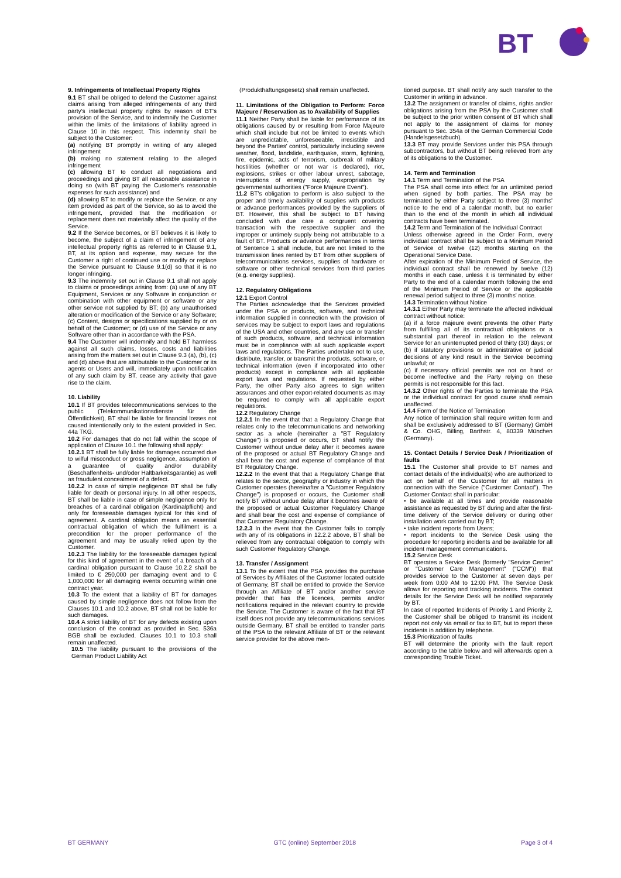BT
9. Infringements of Intellectual Property Rights
9.1 BT shall be obliged to defend the Customer against claims arising from alleged infringements of any third party's intellectual property rights by reason of BT's provision of the Service, and to indemnify the Customer within the limits of the limitations of liability agreed in Clause 10 in this respect. This indemnity shall be subject to the Customer:
(a) notifying BT promptly in writing of any alleged infringement
(b) making no statement relating to the alleged infringement
(c) allowing BT to conduct all negotiations and proceedings and giving BT all reasonable assistance in doing so (with BT paying the Customer's reasonable expenses for such assistance) and
(d) allowing BT to modify or replace the Service, or any item provided as part of the Service, so as to avoid the infringement, provided that the modification or replacement does not materially affect the quality of the Service.
9.2 If the Service becomes, or BT believes it is likely to become, the subject of a claim of infringement of any intellectual property rights as referred to in Clause 9.1, BT, at its option and expense, may secure for the Customer a right of continued use or modify or replace the Service pursuant to Clause 9.1(d) so that it is no longer infringing.
9.3 The indemnity set out in Clause 9.1 shall not apply to claims or proceedings arising from: (a) use of any BT Equipment, Services or any Software in conjunction or combination with other equipment or software or any other service not supplied by BT; (b) any unauthorised alteration or modification of the Service or any Software; (c) Content, designs or specifications supplied by or on behalf of the Customer; or (d) use of the Service or any Software other than in accordance with the PSA.
9.4 The Customer will indemnify and hold BT harmless against all such claims, losses, costs and liabilities arising from the matters set out in Clause 9.3 (a), (b), (c) and (d) above that are attributable to the Customer or its agents or Users and will, immediately upon notification of any such claim by BT, cease any activity that gave rise to the claim.
10. Liability
10.1 If BT provides telecommunications services to the public (Telekommunikationsdienste für die Öffentlichkeit), BT shall be liable for financial losses not caused intentionally only to the extent provided in Sec. 44a TKG.
10.2 For damages that do not fall within the scope of application of Clause 10.1 the following shall apply:
10.2.1 BT shall be fully liable for damages occurred due to wilful misconduct or gross negligence, assumption of a guarantee of quality and/or durability (Beschaffenheits- und/oder Haltbarkeitsgarantie) as well as fraudulent concealment of a defect.
10.2.2 In case of simple negligence BT shall be fully liable for death or personal injury. In all other respects, BT shall be liable in case of simple negligence only for breaches of a cardinal obligation (Kardinalpflicht) and only for foreseeable damages typical for this kind of agreement. A cardinal obligation means an essential contractual obligation of which the fulfilment is a precondition for the proper performance of the agreement and may be usually relied upon by the Customer.
10.2.3 The liability for the foreseeable damages typical for this kind of agreement in the event of a breach of a cardinal obligation pursuant to Clause 10.2.2 shall be limited to € 250,000 per damaging event and to € 1,000,000 for all damaging events occurring within one contract year.
10.3 To the extent that a liability of BT for damages caused by simple negligence does not follow from the Clauses 10.1 and 10.2 above, BT shall not be liable for such damages.
10.4 A strict liability of BT for any defects existing upon conclusion of the contract as provided in Sec. 536a BGB shall be excluded. Clauses 10.1 to 10.3 shall remain unaffected.
10.5 The liability pursuant to the provisions of the German Product Liability Act
(Produkthaftungsgesetz) shall remain unaffected.
11. Limitations of the Obligation to Perform: Force Majeure / Reservation as to Availability of Supplies
11.1 Neither Party shall be liable for performance of its obligations caused by or resulting from Force Majeure which shall include but not be limited to events which are unpredictable, unforeseeable, irresistible and beyond the Parties' control, particularly including severe weather, flood, landslide, earthquake, storm, lightning, fire, epidemic, acts of terrorism, outbreak of military hostilities (whether or not war is declared), riot, explosions, strikes or other labour unrest, sabotage, interruptions of energy supply, expropriation by governmental authorities ("Force Majeure Event").
11.2 BT's obligation to perform is also subject to the proper and timely availability of supplies with products or advance performances provided by the suppliers of BT. However, this shall be subject to BT having concluded with due care a congruent covering transaction with the respective supplier and the improper or untimely supply being not attributable to a fault of BT. Products or advance performances in terms of Sentence 1 shall include, but are not limited to the transmission lines rented by BT from other suppliers of telecommunications services, supplies of hardware or software or other technical services from third parties (e.g. energy supplies).
12. Regulatory Obligations
12.1 Export Control
The Parties acknowledge that the Services provided under the PSA or products, software, and technical information supplied in connection with the provision of services may be subject to export laws and regulations of the USA and other countries, and any use or transfer of such products, software, and technical information must be in compliance with all such applicable export laws and regulations. The Parties undertake not to use, distribute, transfer, or transmit the products, software, or technical information (even if incorporated into other products) except in compliance with all applicable export laws and regulations. If requested by either Party, the other Party also agrees to sign written assurances and other export-related documents as may be required to comply with all applicable export regulations.
12.2 Regulatory Change
12.2.1 In the event that that a Regulatory Change that relates only to the telecommunications and networking sector as a whole (hereinafter a "BT Regulatory Change") is proposed or occurs, BT shall notify the Customer without undue delay after it becomes aware of the proposed or actual BT Regulatory Change and shall bear the cost and expense of compliance of that BT Regulatory Change.
12.2.2 In the event that that a Regulatory Change that relates to the sector, geography or industry in which the Customer operates (hereinafter a "Customer Regulatory Change") is proposed or occurs, the Customer shall notify BT without undue delay after it becomes aware of the proposed or actual Customer Regulatory Change and shall bear the cost and expense of compliance of that Customer Regulatory Change.
12.2.3 In the event that the Customer fails to comply with any of its obligations in 12.2.2 above, BT shall be relieved from any contractual obligation to comply with such Customer Regulatory Change.
13. Transfer / Assignment
13.1 To the extent that the PSA provides the purchase of Services by Affiliates of the Customer located outside of Germany, BT shall be entitled to provide the Service through an Affiliate of BT and/or another service provider that has the licences, permits and/or notifications required in the relevant country to provide the Service. The Customer is aware of the fact that BT itself does not provide any telecommunications services outside Germany. BT shall be entitled to transfer parts of the PSA to the relevant Affiliate of BT or the relevant service provider for the above men-
tioned purpose. BT shall notify any such transfer to the Customer in writing in advance.
13.2 The assignment or transfer of claims, rights and/or obligations arising from the PSA by the Customer shall be subject to the prior written consent of BT which shall not apply to the assignment of claims for money pursuant to Sec. 354a of the German Commercial Code (Handelsgesetzbuch).
13.3 BT may provide Services under this PSA through subcontractors, but without BT being relieved from any of its obligations to the Customer.
14. Term and Termination
14.1 Term and Termination of the PSA
The PSA shall come into effect for an unlimited period when signed by both parties. The PSA may be terminated by either Party subject to three (3) months' notice to the end of a calendar month, but no earlier than to the end of the month in which all individual contracts have been terminated.
14.2 Term and Termination of the Individual Contract
Unless otherwise agreed in the Order Form, every individual contract shall be subject to a Minimum Period of Service of twelve (12) months starting on the Operational Service Date.
After expiration of the Minimum Period of Service, the individual contract shall be renewed by twelve (12) months in each case, unless it is terminated by either Party to the end of a calendar month following the end of the Minimum Period of Service or the applicable renewal period subject to three (3) months' notice.
14.3 Termination without Notice
14.3.1 Either Party may terminate the affected individual contract without notice:
(a) if a force majeure event prevents the other Party from fulfilling all of its contractual obligations or a substantial part thereof in relation to the relevant Service for an uninterrupted period of thirty (30) days; or
(b) if statutory provisions or administrative or judicial decisions of any kind result in the Service becoming unlawful; or
(c) if necessary official permits are not on hand or become ineffective and the Party relying on these permits is not responsible for this fact.
14.3.2 Other rights of the Parties to terminate the PSA or the individual contract for good cause shall remain unaffected.
14.4 Form of the Notice of Termination
Any notice of termination shall require written form and shall be exclusively addressed to BT (Germany) GmbH & Co. OHG, Billing, Barthstr. 4, 80339 München (Germany).
15. Contact Details / Service Desk / Prioritization of faults
15.1 The Customer shall provide to BT names and contact details of the individual(s) who are authorized to act on behalf of the Customer for all matters in connection with the Service ("Customer Contact"). The Customer Contact shall in particular:
• be available at all times and provide reasonable assistance as requested by BT during and after the first-time delivery of the Service delivery or during other installation work carried out by BT;
• take incident reports from Users;
• report incidents to the Service Desk using the procedure for reporting incidents and be available for all incident management communications.
15.2 Service Desk
BT operates a Service Desk (formerly "Service Center" or "Customer Care Management" ("CCM")) that provides service to the Customer at seven days per week from 0:00 AM to 12:00 PM. The Service Desk allows for reporting and tracking incidents. The contact details for the Service Desk will be notified separately by BT.
In case of reported Incidents of Priority 1 and Priority 2, the Customer shall be obliged to transmit its incident report not only via email or fax to BT, but to report these incidents in addition by telephone.
15.3 Prioritization of faults
BT will determine the priority with the fault report according to the table below and will afterwards open a corresponding Trouble Ticket.
BT GERMANY GTC (online) September 2018 Page 3 of 4